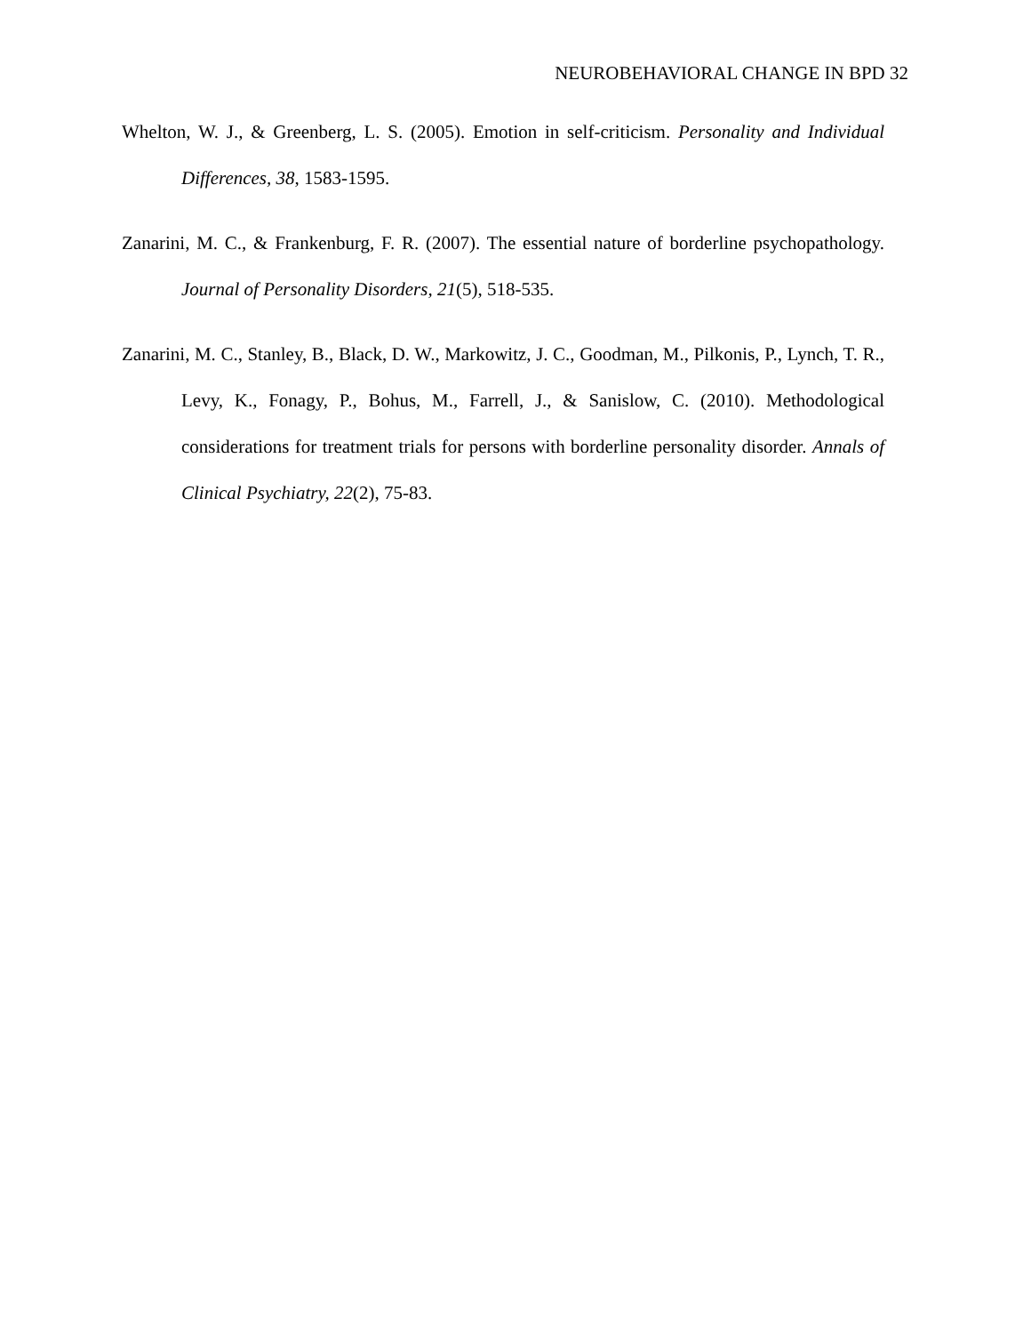NEUROBEHAVIORAL CHANGE IN BPD 32
Whelton, W. J., & Greenberg, L. S. (2005). Emotion in self-criticism. Personality and Individual Differences, 38, 1583-1595.
Zanarini, M. C., & Frankenburg, F. R. (2007). The essential nature of borderline psychopathology. Journal of Personality Disorders, 21(5), 518-535.
Zanarini, M. C., Stanley, B., Black, D. W., Markowitz, J. C., Goodman, M., Pilkonis, P., Lynch, T. R., Levy, K., Fonagy, P., Bohus, M., Farrell, J., & Sanislow, C. (2010). Methodological considerations for treatment trials for persons with borderline personality disorder. Annals of Clinical Psychiatry, 22(2), 75-83.